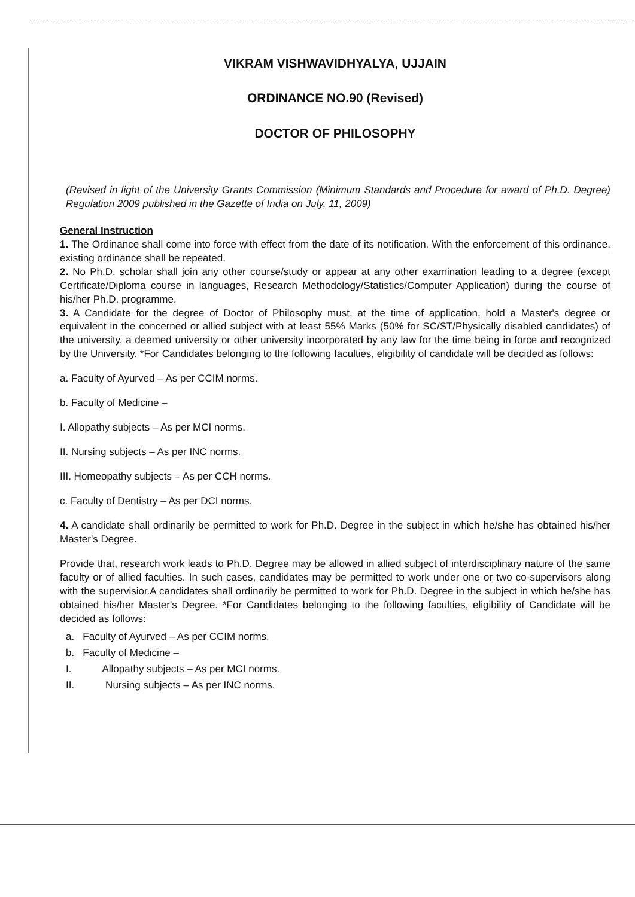VIKRAM VISHWAVIDHYALYA, UJJAIN
ORDINANCE NO.90 (Revised)
DOCTOR OF PHILOSOPHY
(Revised in light of the University Grants Commission (Minimum Standards and Procedure for award of Ph.D. Degree) Regulation 2009 published in the Gazette of India on July, 11, 2009)
General Instruction
1. The Ordinance shall come into force with effect from the date of its notification. With the enforcement of this ordinance, existing ordinance shall be repeated.
2. No Ph.D. scholar shall join any other course/study or appear at any other examination leading to a degree (except Certificate/Diploma course in languages, Research Methodology/Statistics/Computer Application) during the course of his/her Ph.D. programme.
3. A Candidate for the degree of Doctor of Philosophy must, at the time of application, hold a Master's degree or equivalent in the concerned or allied subject with at least 55% Marks (50% for SC/ST/Physically disabled candidates) of the university, a deemed university or other university incorporated by any law for the time being in force and recognized by the University. *For Candidates belonging to the following faculties, eligibility of candidate will be decided as follows:
a. Faculty of Ayurved – As per CCIM norms.
b. Faculty of Medicine –
I. Allopathy subjects – As per MCI norms.
II. Nursing subjects – As per INC norms.
III. Homeopathy subjects – As per CCH norms.
c. Faculty of Dentistry – As per DCI norms.
4. A candidate shall ordinarily be permitted to work for Ph.D. Degree in the subject in which he/she has obtained his/her Master's Degree.
Provide that, research work leads to Ph.D. Degree may be allowed in allied subject of interdisciplinary nature of the same faculty or of allied faculties. In such cases, candidates may be permitted to work under one or two co-supervisors along with the supervisior.A candidates shall ordinarily be permitted to work for Ph.D. Degree in the subject in which he/she has obtained his/her Master's Degree. *For Candidates belonging to the following faculties, eligibility of Candidate will be decided as follows:
a. Faculty of Ayurved – As per CCIM norms.
b. Faculty of Medicine –
I. Allopathy subjects – As per MCI norms.
II. Nursing subjects – As per INC norms.